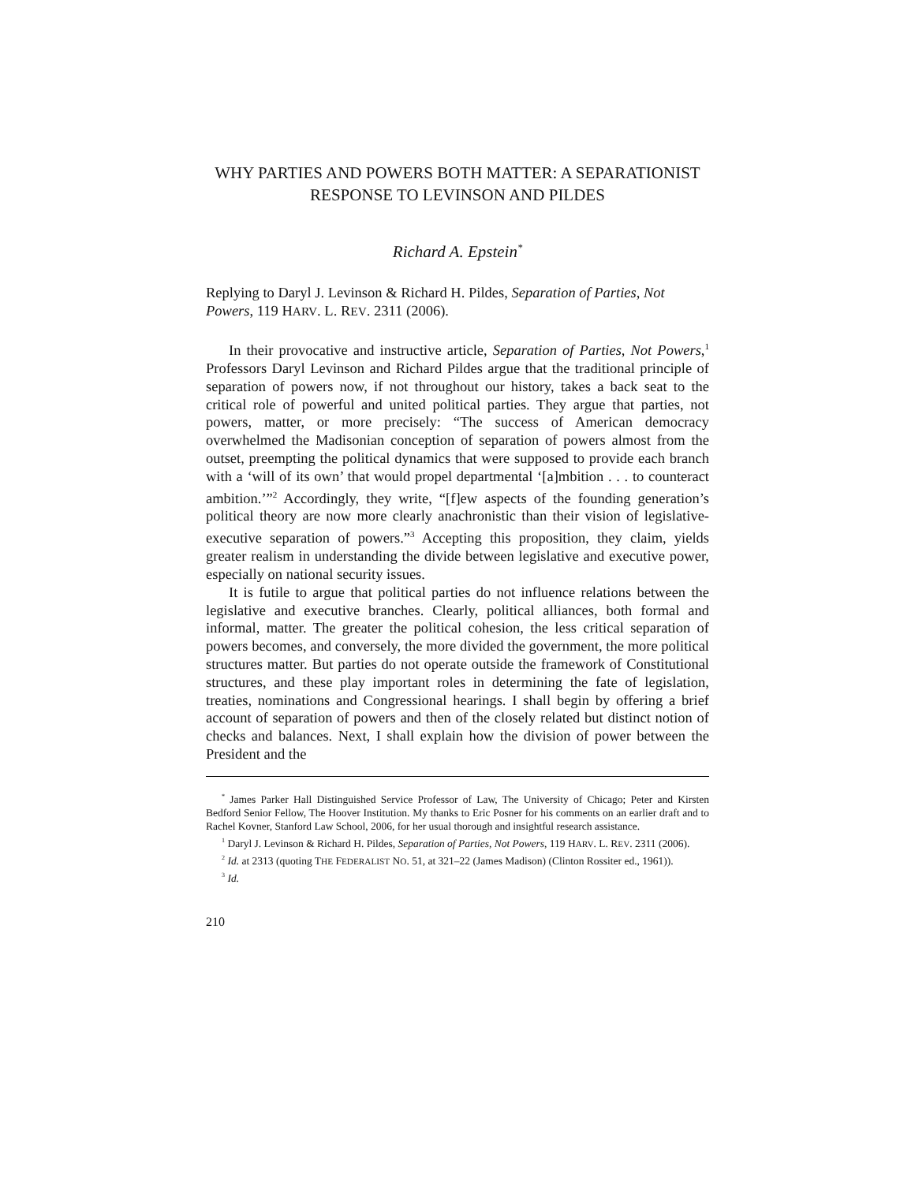WHY PARTIES AND POWERS BOTH MATTER: A SEPARATIONIST RESPONSE TO LEVINSON AND PILDES
Richard A. Epstein<sup>*</sup>
Replying to Daryl J. Levinson & Richard H. Pildes, Separation of Parties, Not Powers, 119 HARV. L. REV. 2311 (2006).
In their provocative and instructive article, Separation of Parties, Not Powers,<sup>1</sup> Professors Daryl Levinson and Richard Pildes argue that the traditional principle of separation of powers now, if not throughout our history, takes a back seat to the critical role of powerful and united political parties. They argue that parties, not powers, matter, or more precisely: “The success of American democracy overwhelmed the Madisonian conception of separation of powers almost from the outset, preempting the political dynamics that were supposed to provide each branch with a ‘will of its own’ that would propel departmental ‘[a]mbition . . . to counteract ambition.’”<sup>2</sup> Accordingly, they write, “[f]ew aspects of the founding generation’s political theory are now more clearly anachronistic than their vision of legislative-executive separation of powers.”<sup>3</sup> Accepting this proposition, they claim, yields greater realism in understanding the divide between legislative and executive power, especially on national security issues.
It is futile to argue that political parties do not influence relations between the legislative and executive branches. Clearly, political alliances, both formal and informal, matter. The greater the political cohesion, the less critical separation of powers becomes, and conversely, the more divided the government, the more political structures matter. But parties do not operate outside the framework of Constitutional structures, and these play important roles in determining the fate of legislation, treaties, nominations and Congressional hearings. I shall begin by offering a brief account of separation of powers and then of the closely related but distinct notion of checks and balances. Next, I shall explain how the division of power between the President and the
<sup>*</sup> James Parker Hall Distinguished Service Professor of Law, The University of Chicago; Peter and Kirsten Bedford Senior Fellow, The Hoover Institution. My thanks to Eric Posner for his comments on an earlier draft and to Rachel Kovner, Stanford Law School, 2006, for her usual thorough and insightful research assistance.
<sup>1</sup> Daryl J. Levinson & Richard H. Pildes, Separation of Parties, Not Powers, 119 HARV. L. REV. 2311 (2006).
<sup>2</sup> Id. at 2313 (quoting THE FEDERALIST NO. 51, at 321–22 (James Madison) (Clinton Rossiter ed., 1961)).
<sup>3</sup> Id.
210